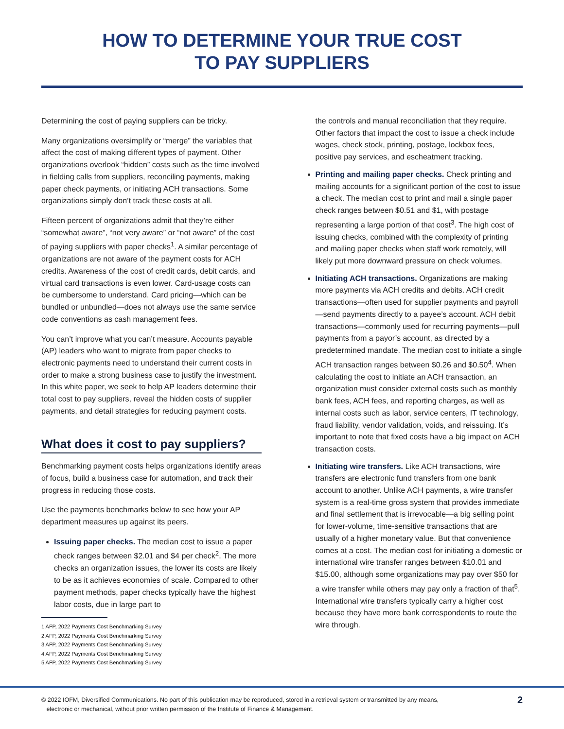HOW TO DETERMINE YOUR TRUE COST
TO PAY SUPPLIERS
Determining the cost of paying suppliers can be tricky.
Many organizations oversimplify or “merge” the variables that affect the cost of making different types of payment. Other organizations overlook “hidden” costs such as the time involved in fielding calls from suppliers, reconciling payments, making paper check payments, or initiating ACH transactions. Some organizations simply don’t track these costs at all.
Fifteen percent of organizations admit that they’re either “somewhat aware”, “not very aware” or “not aware” of the cost of paying suppliers with paper checks<sup>1</sup>. A similar percentage of organizations are not aware of the payment costs for ACH credits. Awareness of the cost of credit cards, debit cards, and virtual card transactions is even lower. Card-usage costs can be cumbersome to understand. Card pricing—which can be bundled or unbundled—does not always use the same service code conventions as cash management fees.
You can’t improve what you can’t measure. Accounts payable (AP) leaders who want to migrate from paper checks to electronic payments need to understand their current costs in order to make a strong business case to justify the investment. In this white paper, we seek to help AP leaders determine their total cost to pay suppliers, reveal the hidden costs of supplier payments, and detail strategies for reducing payment costs.
What does it cost to pay suppliers?
Benchmarking payment costs helps organizations identify areas of focus, build a business case for automation, and track their progress in reducing those costs.
Use the payments benchmarks below to see how your AP department measures up against its peers.
Issuing paper checks. The median cost to issue a paper check ranges between $2.01 and $4 per check<sup>2</sup>. The more checks an organization issues, the lower its costs are likely to be as it achieves economies of scale. Compared to other payment methods, paper checks typically have the highest labor costs, due in large part to
1 AFP, 2022 Payments Cost Benchmarking Survey
2 AFP, 2022 Payments Cost Benchmarking Survey
3 AFP, 2022 Payments Cost Benchmarking Survey
4 AFP, 2022 Payments Cost Benchmarking Survey
5 AFP, 2022 Payments Cost Benchmarking Survey
the controls and manual reconciliation that they require. Other factors that impact the cost to issue a check include wages, check stock, printing, postage, lockbox fees, positive pay services, and escheatment tracking.
Printing and mailing paper checks. Check printing and mailing accounts for a significant portion of the cost to issue a check. The median cost to print and mail a single paper check ranges between $0.51 and $1, with postage representing a large portion of that cost<sup>3</sup>. The high cost of issuing checks, combined with the complexity of printing and mailing paper checks when staff work remotely, will likely put more downward pressure on check volumes.
Initiating ACH transactions. Organizations are making more payments via ACH credits and debits. ACH credit transactions—often used for supplier payments and payroll—send payments directly to a payee’s account. ACH debit transactions—commonly used for recurring payments—pull payments from a payor’s account, as directed by a predetermined mandate. The median cost to initiate a single ACH transaction ranges between $0.26 and $0.50<sup>4</sup>. When calculating the cost to initiate an ACH transaction, an organization must consider external costs such as monthly bank fees, ACH fees, and reporting charges, as well as internal costs such as labor, service centers, IT technology, fraud liability, vendor validation, voids, and reissuing. It’s important to note that fixed costs have a big impact on ACH transaction costs.
Initiating wire transfers. Like ACH transactions, wire transfers are electronic fund transfers from one bank account to another. Unlike ACH payments, a wire transfer system is a real-time gross system that provides immediate and final settlement that is irrevocable—a big selling point for lower-volume, time-sensitive transactions that are usually of a higher monetary value. But that convenience comes at a cost. The median cost for initiating a domestic or international wire transfer ranges between $10.01 and $15.00, although some organizations may pay over $50 for a wire transfer while others may pay only a fraction of that<sup>5</sup>. International wire transfers typically carry a higher cost because they have more bank correspondents to route the wire through.
© 2022 IOFM, Diversified Communications. No part of this publication may be reproduced, stored in a retrieval system or transmitted by any means,
electronic or mechanical, without prior written permission of the Institute of Finance & Management.
2